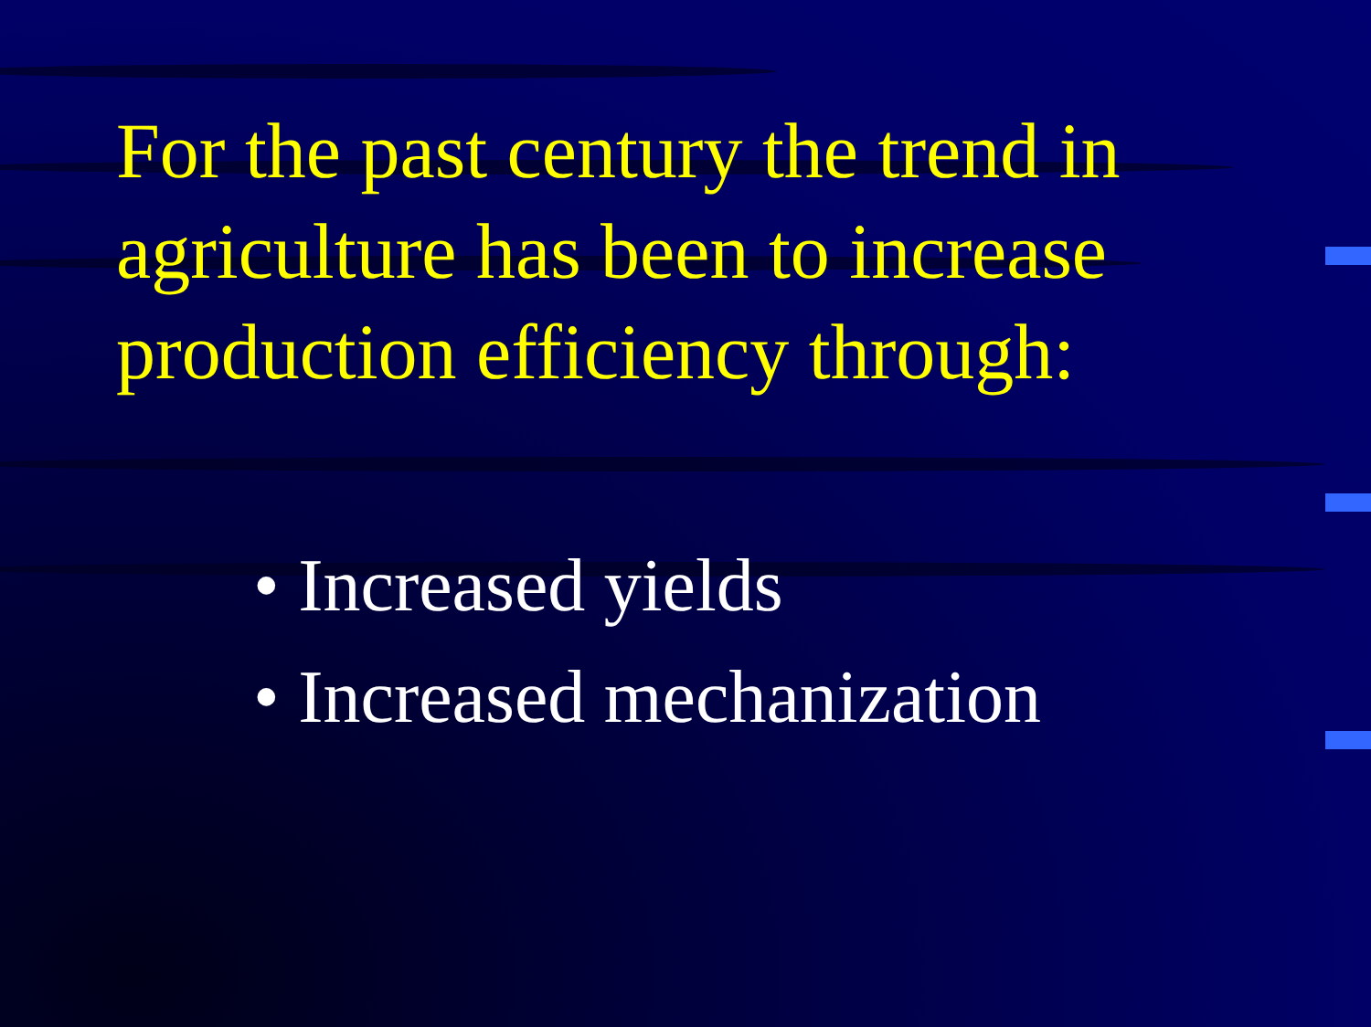For the past century the trend in agriculture has been to increase production efficiency through:
• Increased yields
• Increased mechanization